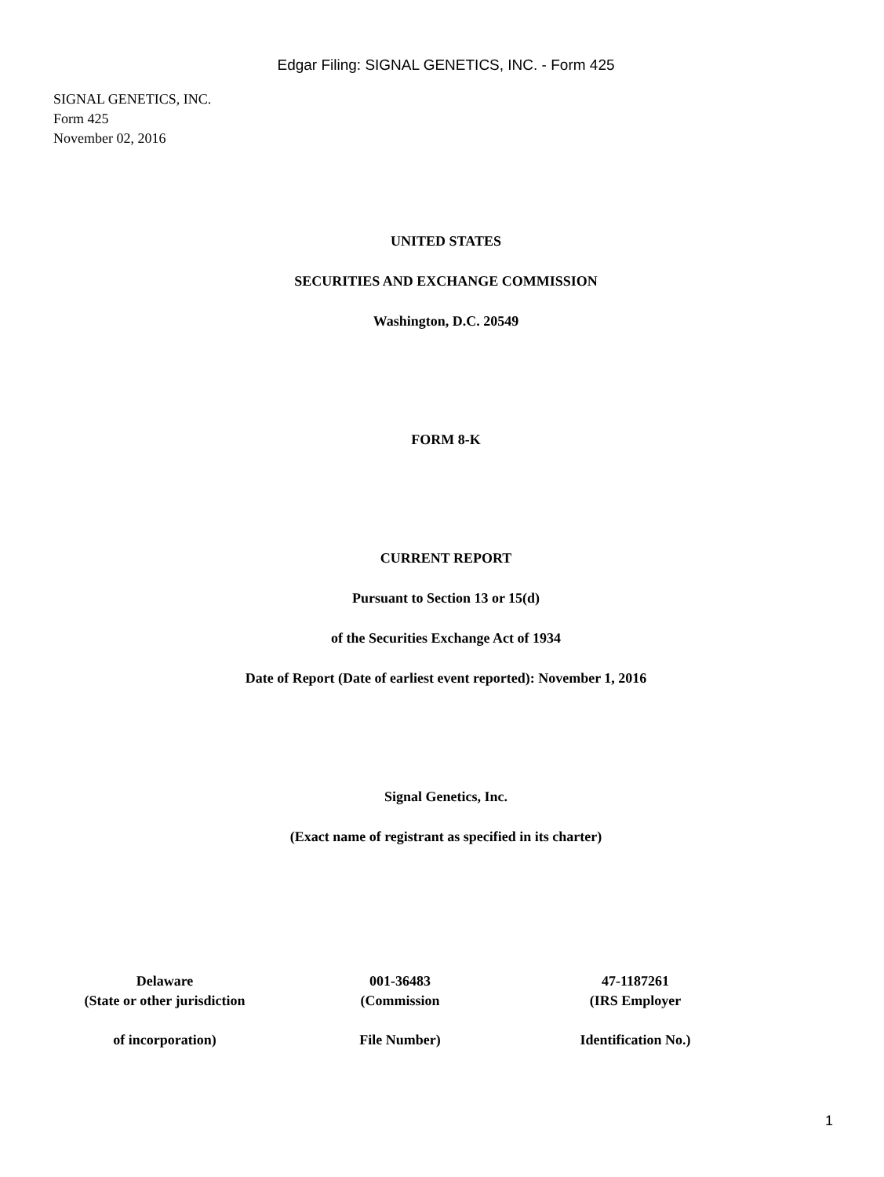Edgar Filing: SIGNAL GENETICS, INC. - Form 425
SIGNAL GENETICS, INC.
Form 425
November 02, 2016
UNITED STATES
SECURITIES AND EXCHANGE COMMISSION
Washington, D.C. 20549
FORM 8-K
CURRENT REPORT
Pursuant to Section 13 or 15(d)
of the Securities Exchange Act of 1934
Date of Report (Date of earliest event reported): November 1, 2016
Signal Genetics, Inc.
(Exact name of registrant as specified in its charter)
| Delaware (State or other jurisdiction of incorporation) | 001-36483 (Commission File Number) | 47-1187261 (IRS Employer Identification No.) |
1